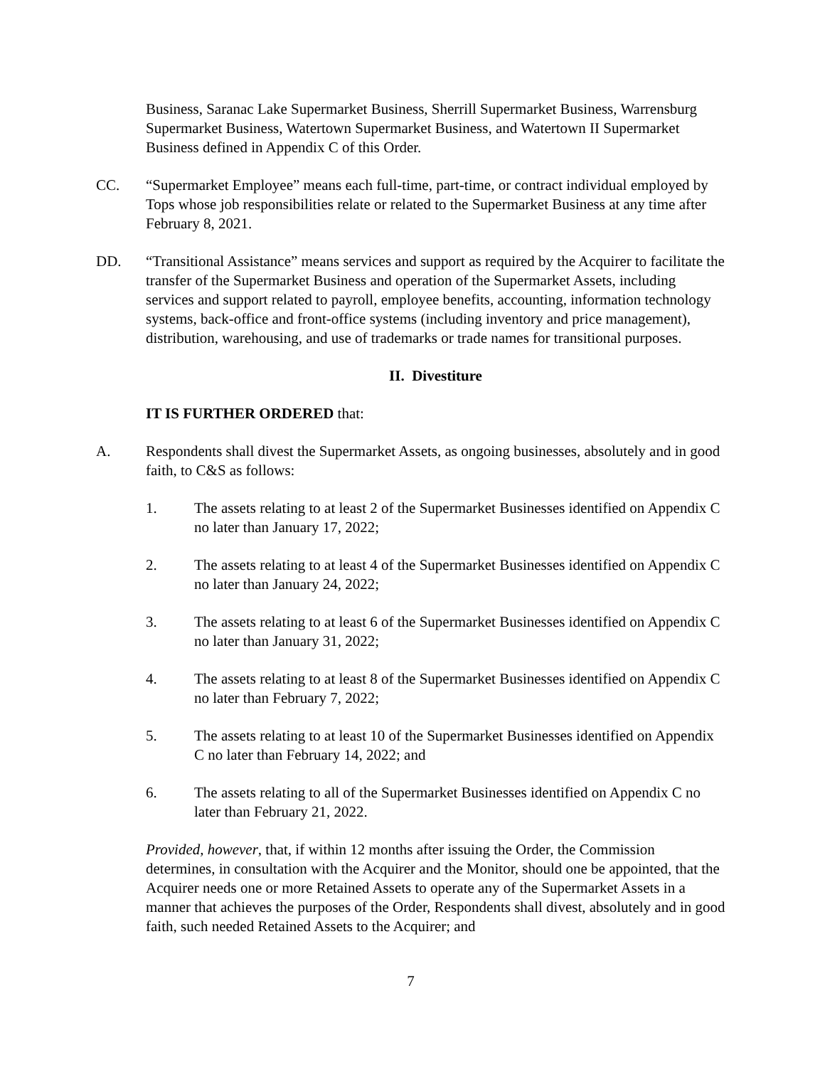Business, Saranac Lake Supermarket Business, Sherrill Supermarket Business, Warrensburg Supermarket Business, Watertown Supermarket Business, and Watertown II Supermarket Business defined in Appendix C of this Order.
CC. “Supermarket Employee” means each full-time, part-time, or contract individual employed by Tops whose job responsibilities relate or related to the Supermarket Business at any time after February 8, 2021.
DD. “Transitional Assistance” means services and support as required by the Acquirer to facilitate the transfer of the Supermarket Business and operation of the Supermarket Assets, including services and support related to payroll, employee benefits, accounting, information technology systems, back-office and front-office systems (including inventory and price management), distribution, warehousing, and use of trademarks or trade names for transitional purposes.
II. Divestiture
IT IS FURTHER ORDERED that:
A. Respondents shall divest the Supermarket Assets, as ongoing businesses, absolutely and in good faith, to C&S as follows:
1. The assets relating to at least 2 of the Supermarket Businesses identified on Appendix C no later than January 17, 2022;
2. The assets relating to at least 4 of the Supermarket Businesses identified on Appendix C no later than January 24, 2022;
3. The assets relating to at least 6 of the Supermarket Businesses identified on Appendix C no later than January 31, 2022;
4. The assets relating to at least 8 of the Supermarket Businesses identified on Appendix C no later than February 7, 2022;
5. The assets relating to at least 10 of the Supermarket Businesses identified on Appendix C no later than February 14, 2022; and
6. The assets relating to all of the Supermarket Businesses identified on Appendix C no later than February 21, 2022.
Provided, however, that, if within 12 months after issuing the Order, the Commission determines, in consultation with the Acquirer and the Monitor, should one be appointed, that the Acquirer needs one or more Retained Assets to operate any of the Supermarket Assets in a manner that achieves the purposes of the Order, Respondents shall divest, absolutely and in good faith, such needed Retained Assets to the Acquirer; and
7